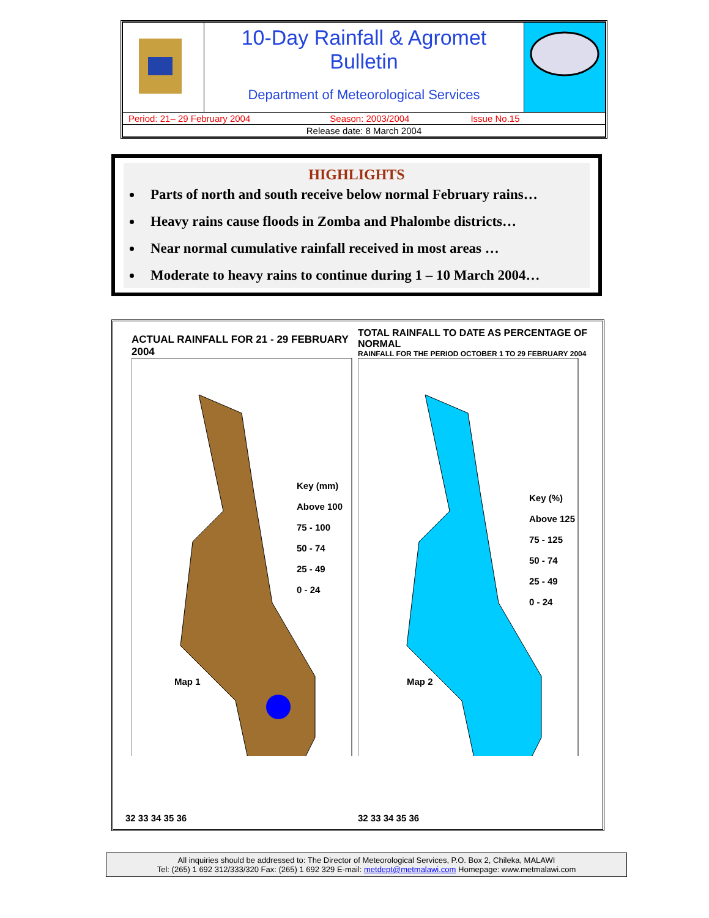| | 10-Day Rainfall & Agromet Bulletin Department of Meteorological Services | |
| Period: 21– 29 February 2004 Season: 2003/2004 Issue No.15 | | |
| Release date: 8 March 2004 | | |
HIGHLIGHTS
Parts of north and south receive below normal February rains…
Heavy rains cause floods in Zomba and Phalombe districts…
Near normal cumulative rainfall received in most areas …
Moderate to heavy rains to continue during 1 – 10 March 2004…
ACTUAL RAINFALL FOR 21 - 29 FEBRUARY 2004
Key (mm)
Above 100
75 - 100
50 - 74
25 - 49
0 - 24
Map 1
32 33 34 35 36
TOTAL RAINFALL TO DATE AS PERCENTAGE OF NORMAL
RAINFALL FOR THE PERIOD OCTOBER 1 TO 29 FEBRUARY 2004
Key (%)
Above 125
75 - 125
50 - 74
25 - 49
0 - 24
Map 2
32 33 34 35 36
All inquiries should be addressed to: The Director of Meteorological Services, P.O. Box 2, Chileka, MALAWI
Tel: (265) 1 692 312/333/320 Fax: (265) 1 692 329 E-mail: metdept@metmalawi.com Homepage: www.metmalawi.com